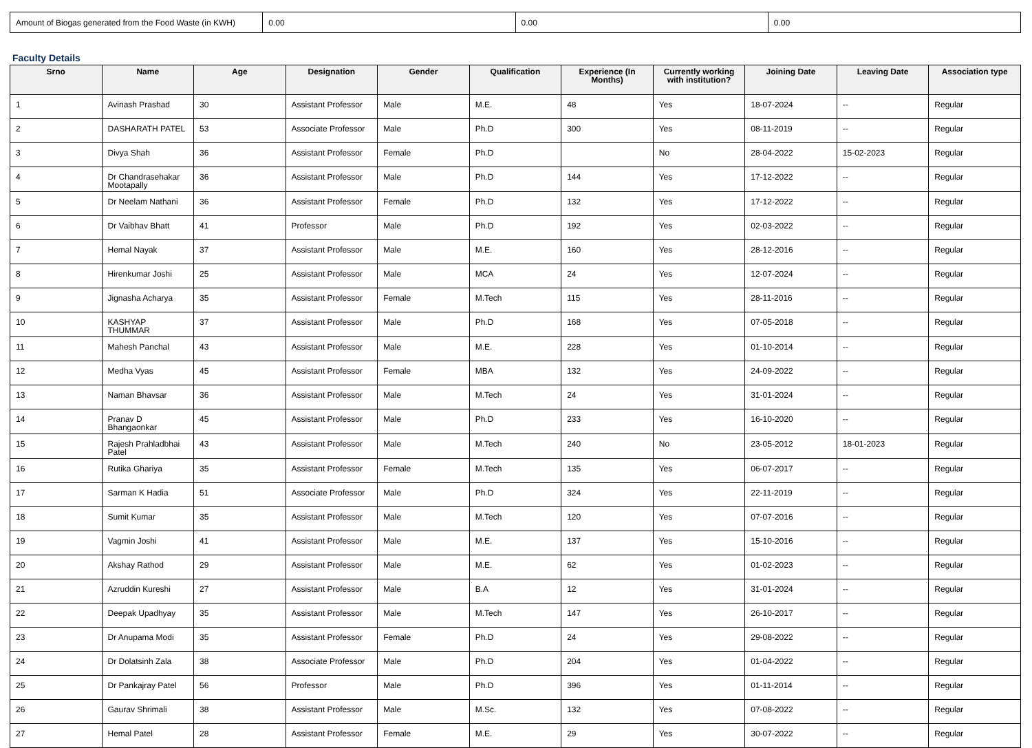| Amount of Biogas generated from the Food Waste (in KWH) | 0.00 | 0.00 | 0.00 |
Faculty Details
| Srno | Name | Age | Designation | Gender | Qualification | Experience (In Months) | Currently working with institution? | Joining Date | Leaving Date | Association type |
| --- | --- | --- | --- | --- | --- | --- | --- | --- | --- | --- |
| 1 | Avinash Prashad | 30 | Assistant Professor | Male | M.E. | 48 | Yes | 18-07-2024 | -- | Regular |
| 2 | DASHARATH PATEL | 53 | Associate Professor | Male | Ph.D | 300 | Yes | 08-11-2019 | -- | Regular |
| 3 | Divya Shah | 36 | Assistant Professor | Female | Ph.D | | No | 28-04-2022 | 15-02-2023 | Regular |
| 4 | Dr Chandrasehakar Mootapally | 36 | Assistant Professor | Male | Ph.D | 144 | Yes | 17-12-2022 | -- | Regular |
| 5 | Dr Neelam Nathani | 36 | Assistant Professor | Female | Ph.D | 132 | Yes | 17-12-2022 | -- | Regular |
| 6 | Dr Vaibhav Bhatt | 41 | Professor | Male | Ph.D | 192 | Yes | 02-03-2022 | -- | Regular |
| 7 | Hemal Nayak | 37 | Assistant Professor | Male | M.E. | 160 | Yes | 28-12-2016 | -- | Regular |
| 8 | Hirenkumar Joshi | 25 | Assistant Professor | Male | MCA | 24 | Yes | 12-07-2024 | -- | Regular |
| 9 | Jignasha Acharya | 35 | Assistant Professor | Female | M.Tech | 115 | Yes | 28-11-2016 | -- | Regular |
| 10 | KASHYAP THUMMAR | 37 | Assistant Professor | Male | Ph.D | 168 | Yes | 07-05-2018 | -- | Regular |
| 11 | Mahesh Panchal | 43 | Assistant Professor | Male | M.E. | 228 | Yes | 01-10-2014 | -- | Regular |
| 12 | Medha Vyas | 45 | Assistant Professor | Female | MBA | 132 | Yes | 24-09-2022 | -- | Regular |
| 13 | Naman Bhavsar | 36 | Assistant Professor | Male | M.Tech | 24 | Yes | 31-01-2024 | -- | Regular |
| 14 | Pranav D Bhangaonkar | 45 | Assistant Professor | Male | Ph.D | 233 | Yes | 16-10-2020 | -- | Regular |
| 15 | Rajesh Prahladbhai Patel | 43 | Assistant Professor | Male | M.Tech | 240 | No | 23-05-2012 | 18-01-2023 | Regular |
| 16 | Rutika Ghariya | 35 | Assistant Professor | Female | M.Tech | 135 | Yes | 06-07-2017 | -- | Regular |
| 17 | Sarman K Hadia | 51 | Associate Professor | Male | Ph.D | 324 | Yes | 22-11-2019 | -- | Regular |
| 18 | Sumit Kumar | 35 | Assistant Professor | Male | M.Tech | 120 | Yes | 07-07-2016 | -- | Regular |
| 19 | Vagmin Joshi | 41 | Assistant Professor | Male | M.E. | 137 | Yes | 15-10-2016 | -- | Regular |
| 20 | Akshay Rathod | 29 | Assistant Professor | Male | M.E. | 62 | Yes | 01-02-2023 | -- | Regular |
| 21 | Azruddin Kureshi | 27 | Assistant Professor | Male | B.A | 12 | Yes | 31-01-2024 | -- | Regular |
| 22 | Deepak Upadhyay | 35 | Assistant Professor | Male | M.Tech | 147 | Yes | 26-10-2017 | -- | Regular |
| 23 | Dr Anupama Modi | 35 | Assistant Professor | Female | Ph.D | 24 | Yes | 29-08-2022 | -- | Regular |
| 24 | Dr Dolatsinh Zala | 38 | Associate Professor | Male | Ph.D | 204 | Yes | 01-04-2022 | -- | Regular |
| 25 | Dr Pankajray Patel | 56 | Professor | Male | Ph.D | 396 | Yes | 01-11-2014 | -- | Regular |
| 26 | Gaurav Shrimali | 38 | Assistant Professor | Male | M.Sc. | 132 | Yes | 07-08-2022 | -- | Regular |
| 27 | Hemal Patel | 28 | Assistant Professor | Female | M.E. | 29 | Yes | 30-07-2022 | -- | Regular |